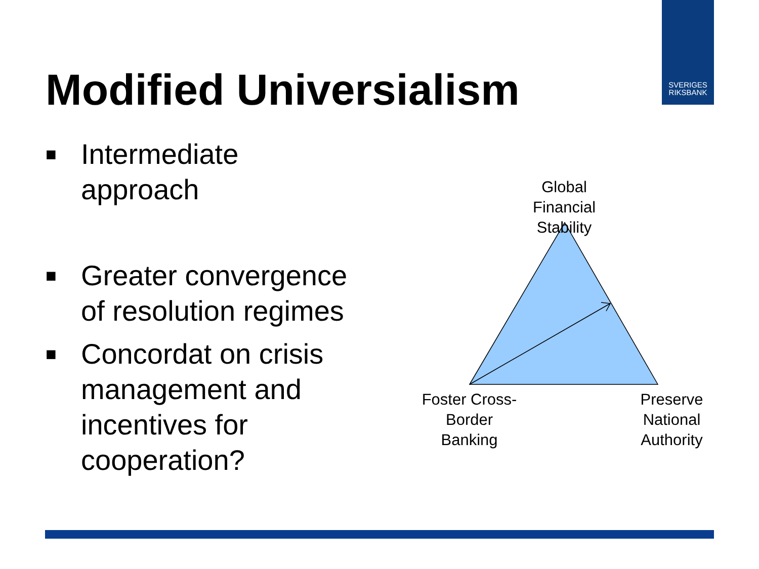SVERIGES
RIKSBANK
Modified Universialism
■ Intermediate
approach
■ Greater convergence of resolution regimes
■ Concordat on crisis management and incentives for cooperation?
Global
Financial
Stability
Foster Cross-
Border
Banking
Preserve
National
Authority